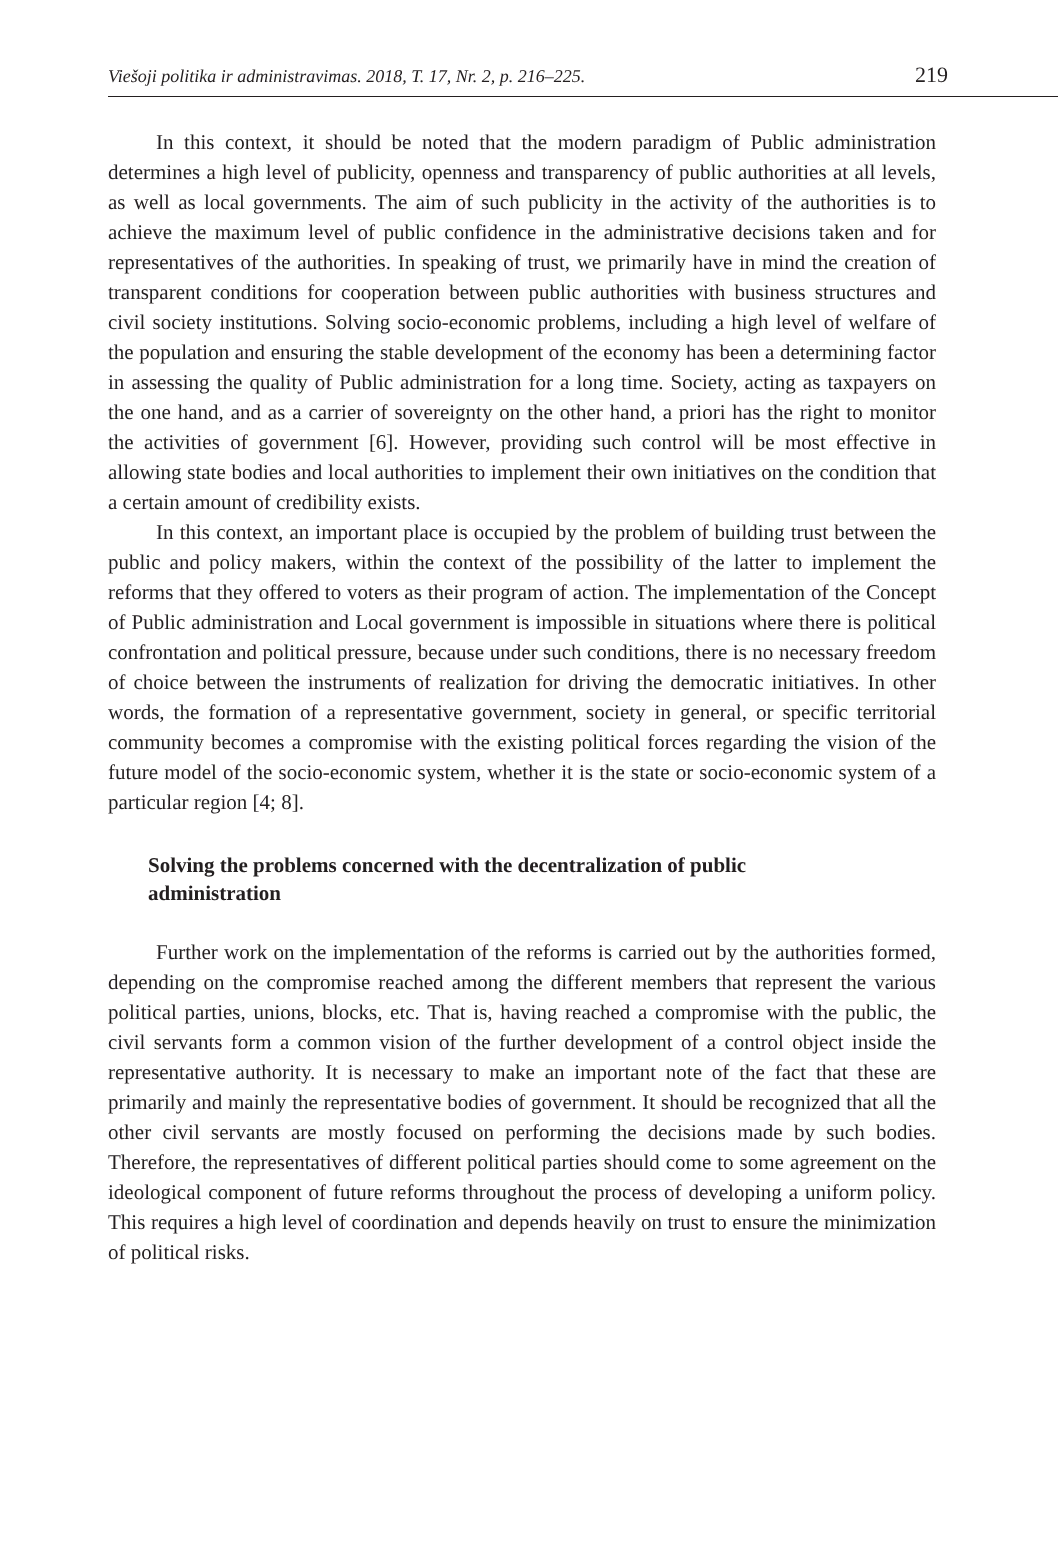Viešoji politika ir administravimas. 2018, T. 17, Nr. 2, p. 216–225. 219
In this context, it should be noted that the modern paradigm of Public administration determines a high level of publicity, openness and transparency of public authorities at all levels, as well as local governments. The aim of such publicity in the activity of the authorities is to achieve the maximum level of public confidence in the administrative decisions taken and for representatives of the authorities. In speaking of trust, we primarily have in mind the creation of transparent conditions for cooperation between public authorities with business structures and civil society institutions. Solving socio-economic problems, including a high level of welfare of the population and ensuring the stable development of the economy has been a determining factor in assessing the quality of Public administration for a long time. Society, acting as taxpayers on the one hand, and as a carrier of sovereignty on the other hand, a priori has the right to monitor the activities of government [6]. However, providing such control will be most effective in allowing state bodies and local authorities to implement their own initiatives on the condition that a certain amount of credibility exists.
In this context, an important place is occupied by the problem of building trust between the public and policy makers, within the context of the possibility of the latter to implement the reforms that they offered to voters as their program of action. The implementation of the Concept of Public administration and Local government is impossible in situations where there is political confrontation and political pressure, because under such conditions, there is no necessary freedom of choice between the instruments of realization for driving the democratic initiatives. In other words, the formation of a representative government, society in general, or specific territorial community becomes a compromise with the existing political forces regarding the vision of the future model of the socio-economic system, whether it is the state or socio-economic system of a particular region [4; 8].
Solving the problems concerned with the decentralization of public administration
Further work on the implementation of the reforms is carried out by the authorities formed, depending on the compromise reached among the different members that represent the various political parties, unions, blocks, etc. That is, having reached a compromise with the public, the civil servants form a common vision of the further development of a control object inside the representative authority. It is necessary to make an important note of the fact that these are primarily and mainly the representative bodies of government. It should be recognized that all the other civil servants are mostly focused on performing the decisions made by such bodies. Therefore, the representatives of different political parties should come to some agreement on the ideological component of future reforms throughout the process of developing a uniform policy. This requires a high level of coordination and depends heavily on trust to ensure the minimization of political risks.